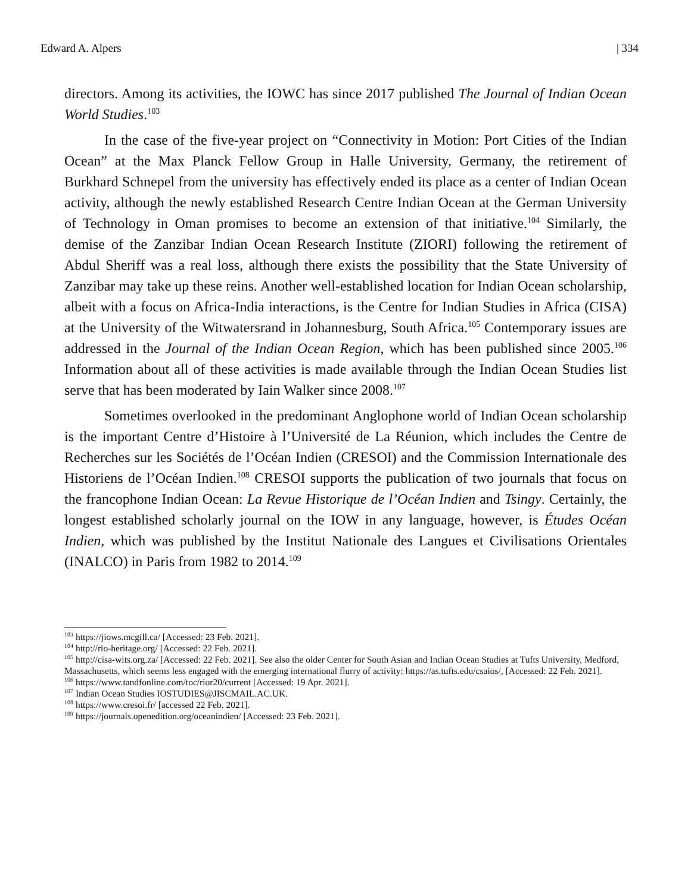Edward A. Alpers | 334
directors. Among its activities, the IOWC has since 2017 published The Journal of Indian Ocean World Studies.<sup>103</sup>
In the case of the five-year project on “Connectivity in Motion: Port Cities of the Indian Ocean” at the Max Planck Fellow Group in Halle University, Germany, the retirement of Burkhard Schnepel from the university has effectively ended its place as a center of Indian Ocean activity, although the newly established Research Centre Indian Ocean at the German University of Technology in Oman promises to become an extension of that initiative.<sup>104</sup> Similarly, the demise of the Zanzibar Indian Ocean Research Institute (ZIORI) following the retirement of Abdul Sheriff was a real loss, although there exists the possibility that the State University of Zanzibar may take up these reins. Another well-established location for Indian Ocean scholarship, albeit with a focus on Africa-India interactions, is the Centre for Indian Studies in Africa (CISA) at the University of the Witwatersrand in Johannesburg, South Africa.<sup>105</sup> Contemporary issues are addressed in the Journal of the Indian Ocean Region, which has been published since 2005.<sup>106</sup> Information about all of these activities is made available through the Indian Ocean Studies list serve that has been moderated by Iain Walker since 2008.<sup>107</sup>
Sometimes overlooked in the predominant Anglophone world of Indian Ocean scholarship is the important Centre d’Histoire à l’Université de La Réunion, which includes the Centre de Recherches sur les Sociétés de l’Océan Indien (CRESOI) and the Commission Internationale des Historiens de l’Océan Indien.<sup>108</sup> CRESOI supports the publication of two journals that focus on the francophone Indian Ocean: La Revue Historique de l’Océan Indien and Tsingy. Certainly, the longest established scholarly journal on the IOW in any language, however, is Études Océan Indien, which was published by the Institut Nationale des Langues et Civilisations Orientales (INALCO) in Paris from 1982 to 2014.<sup>109</sup>
<sup>103</sup> https://jiows.mcgill.ca/ [Accessed: 23 Feb. 2021].
<sup>104</sup> http://rio-heritage.org/ [Accessed: 22 Feb. 2021].
<sup>105</sup> http://cisa-wits.org.za/ [Accessed: 22 Feb. 2021]. See also the older Center for South Asian and Indian Ocean Studies at Tufts University, Medford, Massachusetts, which seems less engaged with the emerging international flurry of activity: https://as.tufts.edu/csaios/, [Accessed: 22 Feb. 2021].
<sup>106</sup> https://www.tandfonline.com/toc/rior20/current [Accessed: 19 Apr. 2021].
<sup>107</sup> Indian Ocean Studies IOSTUDIES@JISCMAIL.AC.UK.
<sup>108</sup> https://www.cresoi.fr/ [accessed 22 Feb. 2021].
<sup>109</sup> https://journals.openedition.org/oceanindien/ [Accessed: 23 Feb. 2021].